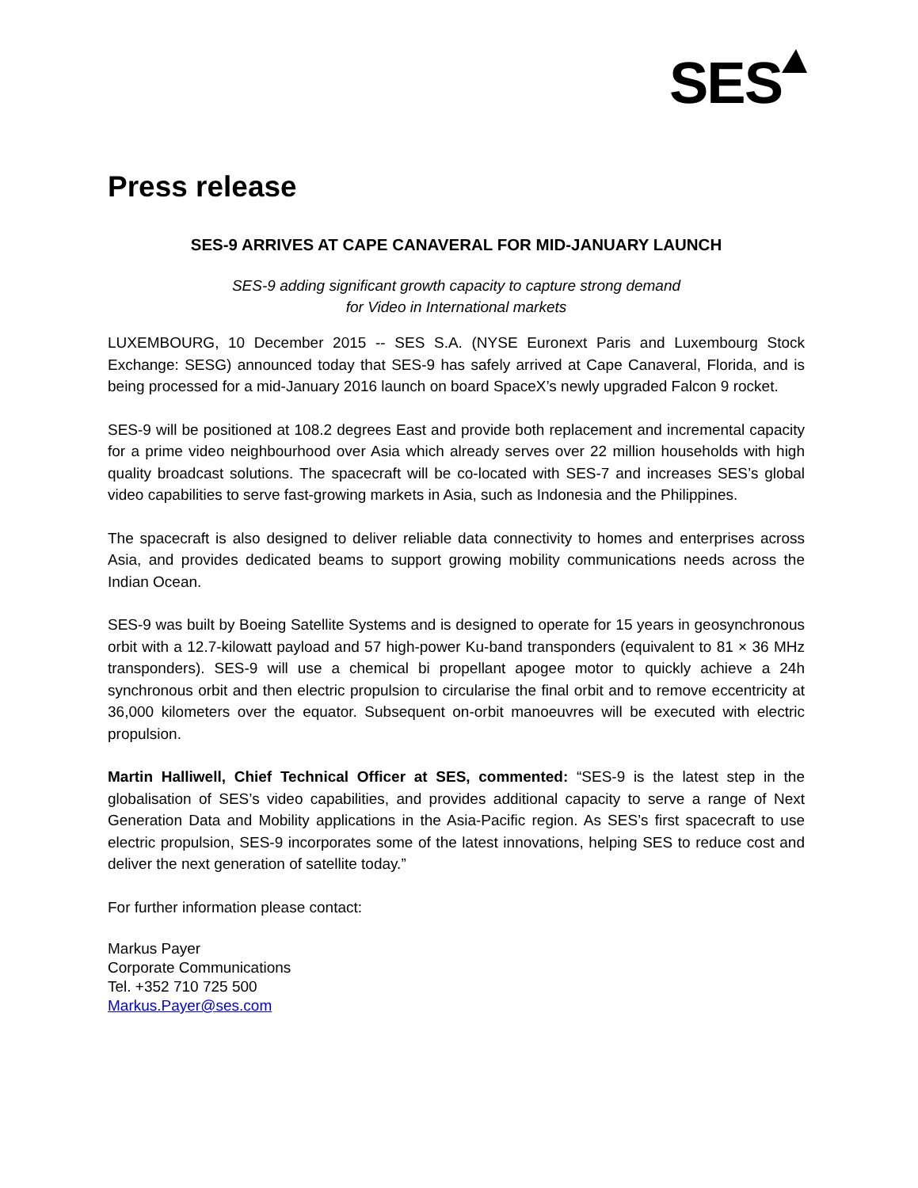SES
Press release
SES-9 ARRIVES AT CAPE CANAVERAL FOR MID-JANUARY LAUNCH
SES-9 adding significant growth capacity to capture strong demand
for Video in International markets
LUXEMBOURG, 10 December 2015 -- SES S.A. (NYSE Euronext Paris and Luxembourg Stock Exchange: SESG) announced today that SES-9 has safely arrived at Cape Canaveral, Florida, and is being processed for a mid-January 2016 launch on board SpaceX’s newly upgraded Falcon 9 rocket.
SES-9 will be positioned at 108.2 degrees East and provide both replacement and incremental capacity for a prime video neighbourhood over Asia which already serves over 22 million households with high quality broadcast solutions. The spacecraft will be co-located with SES-7 and increases SES’s global video capabilities to serve fast-growing markets in Asia, such as Indonesia and the Philippines.
The spacecraft is also designed to deliver reliable data connectivity to homes and enterprises across Asia, and provides dedicated beams to support growing mobility communications needs across the Indian Ocean.
SES-9 was built by Boeing Satellite Systems and is designed to operate for 15 years in geosynchronous orbit with a 12.7-kilowatt payload and 57 high-power Ku-band transponders (equivalent to 81 × 36 MHz transponders). SES-9 will use a chemical bi propellant apogee motor to quickly achieve a 24h synchronous orbit and then electric propulsion to circularise the final orbit and to remove eccentricity at 36,000 kilometers over the equator. Subsequent on-orbit manoeuvres will be executed with electric propulsion.
Martin Halliwell, Chief Technical Officer at SES, commented: “SES-9 is the latest step in the globalisation of SES’s video capabilities, and provides additional capacity to serve a range of Next Generation Data and Mobility applications in the Asia-Pacific region. As SES’s first spacecraft to use electric propulsion, SES-9 incorporates some of the latest innovations, helping SES to reduce cost and deliver the next generation of satellite today.”
For further information please contact:
Markus Payer
Corporate Communications
Tel. +352 710 725 500
Markus.Payer@ses.com